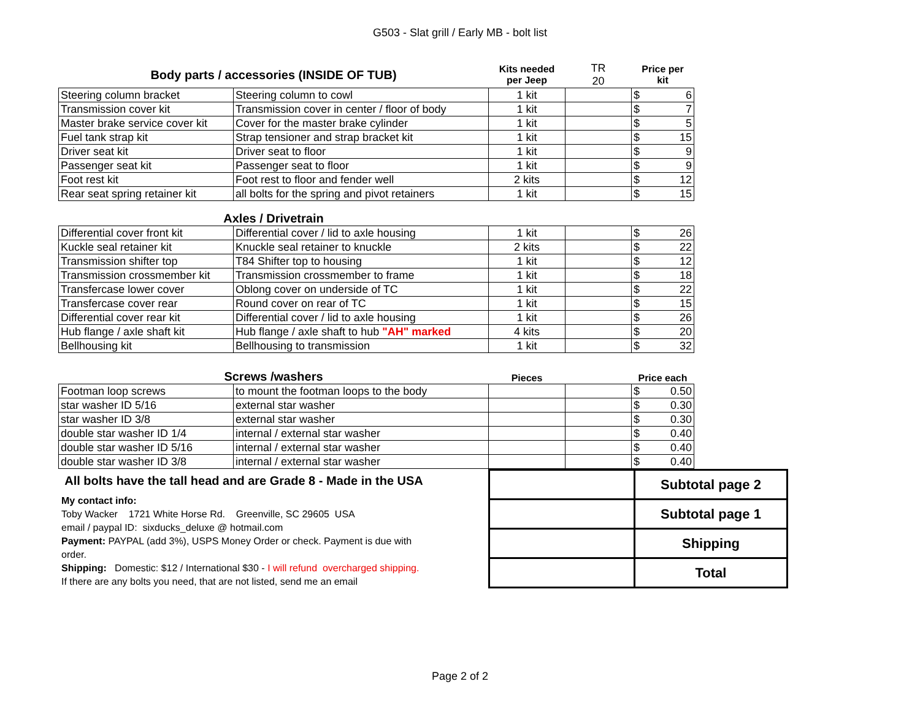G503 - Slat grill / Early MB - bolt list
| Body parts / accessories (INSIDE OF TUB) | | Kits needed per Jeep | TR 20 | Price per kit | | |
| Steering column bracket | Steering column to cowl | 1 kit | | $ | 6 | |
| Transmission cover kit | Transmission cover in center / floor of body | 1 kit | | $ | 7 | |
| Master brake service cover kit | Cover for the master brake cylinder | 1 kit | | $ | 5 | |
| Fuel tank strap kit | Strap tensioner and strap bracket kit | 1 kit | | $ | 15 | |
| Driver seat kit | Driver seat to floor | 1 kit | | $ | 9 | |
| Passenger seat kit | Passenger seat to floor | 1 kit | | $ | 9 | |
| Foot rest kit | Foot rest to floor and fender well | 2 kits | | $ | 12 | |
| Rear seat spring retainer kit | all bolts for the spring and pivot retainers | 1 kit | | $ | 15 | |
| Axles / Drivetrain | | | | | | |
| Differential cover front kit | Differential cover / lid to axle housing | 1 kit | | $ | 26 | |
| Kuckle seal retainer kit | Knuckle seal retainer to knuckle | 2 kits | | $ | 22 | |
| Transmission shifter top | T84 Shifter top to housing | 1 kit | | $ | 12 | |
| Transmission crossmember kit | Transmission crossmember to frame | 1 kit | | $ | 18 | |
| Transfercase lower cover | Oblong cover on underside of TC | 1 kit | | $ | 22 | |
| Transfercase cover rear | Round cover on rear of TC | 1 kit | | $ | 15 | |
| Differential cover rear kit | Differential cover / lid to axle housing | 1 kit | | $ | 26 | |
| Hub flange / axle shaft kit | Hub flange / axle shaft to hub "AH" marked | 4 kits | | $ | 20 | |
| Bellhousing kit | Bellhousing to transmission | 1 kit | | $ | 32 | |
| Screws /washers | | Pieces | | Price each | | |
| Footman loop screws | to mount the footman loops to the body | | | $ | 0.50 | |
| star washer ID 5/16 | external star washer | | | $ | 0.30 | |
| star washer ID 3/8 | external star washer | | | $ | 0.30 | |
| double star washer ID 1/4 | internal / external star washer | | | $ | 0.40 | |
| double star washer ID 5/16 | internal / external star washer | | | $ | 0.40 | |
| double star washer ID 3/8 | internal / external star washer | | | $ | 0.40 | |
All bolts have the tall head and are Grade 8 - Made in the USA
My contact info:
Toby Wacker 1721 White Horse Rd. Greenville, SC 29605 USA
email / paypal ID: sixducks_deluxe @ hotmail.com
Payment: PAYPAL (add 3%), USPS Money Order or check. Payment is due with order.
Shipping: Domestic: $12 / International $30 - I will refund overcharged shipping.
If there are any bolts you need, that are not listed, send me an email
| | Subtotal page 2 |
| | Subtotal page 1 |
| | Shipping |
| | Total |
Page 2 of 2